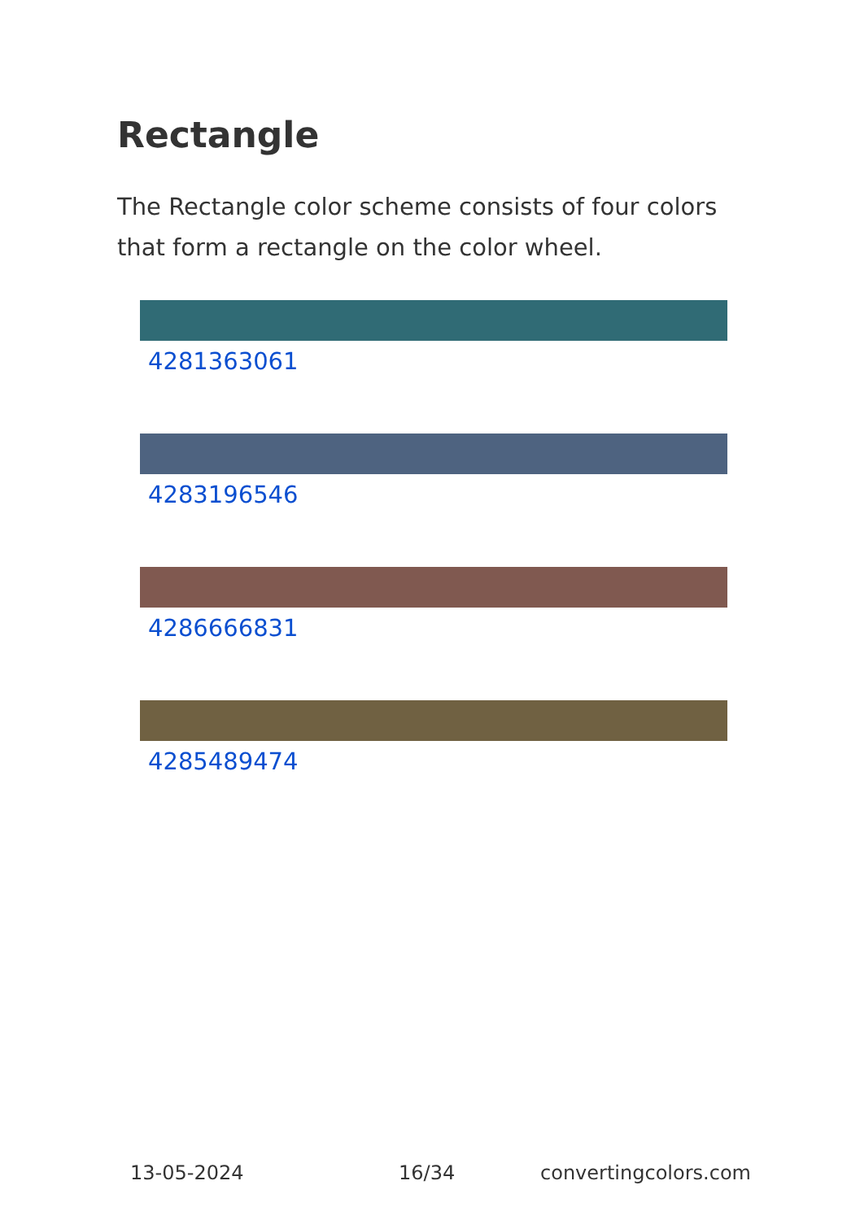Rectangle
The Rectangle color scheme consists of four colors that form a rectangle on the color wheel.
4281363061
4283196546
4286666831
4285489474
13-05-2024 16/34 convertingcolors.com